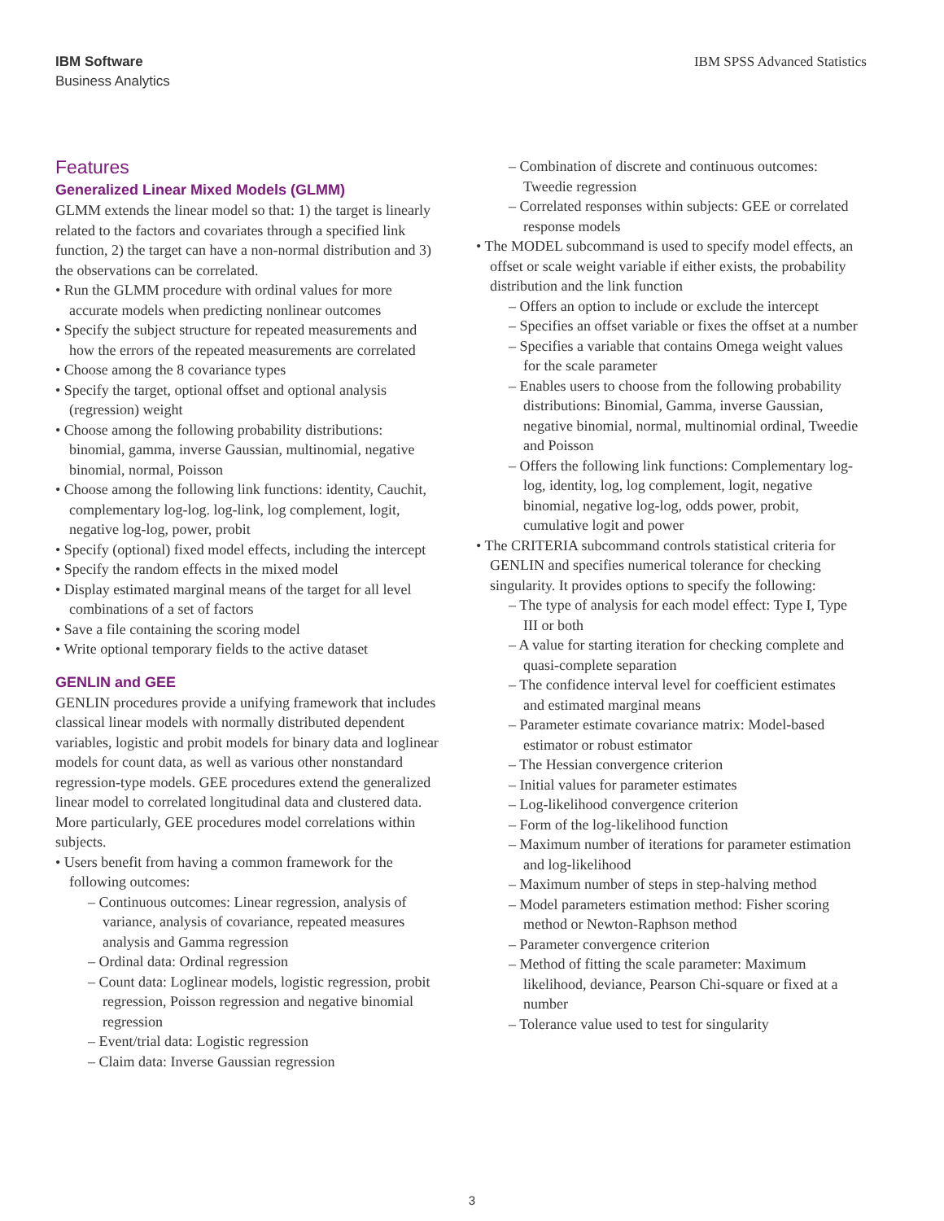IBM Software
Business Analytics
IBM SPSS Advanced Statistics
Features
Generalized Linear Mixed Models (GLMM)
GLMM extends the linear model so that: 1) the target is linearly related to the factors and covariates through a specified link function, 2) the target can have a non-normal distribution and 3) the observations can be correlated.
• Run the GLMM procedure with ordinal values for more accurate models when predicting nonlinear outcomes
• Specify the subject structure for repeated measurements and how the errors of the repeated measurements are correlated
• Choose among the 8 covariance types
• Specify the target, optional offset and optional analysis (regression) weight
• Choose among the following probability distributions: binomial, gamma, inverse Gaussian, multinomial, negative binomial, normal, Poisson
• Choose among the following link functions: identity, Cauchit, complementary log-log. log-link, log complement, logit, negative log-log, power, probit
• Specify (optional) fixed model effects, including the intercept
• Specify the random effects in the mixed model
• Display estimated marginal means of the target for all level combinations of a set of factors
• Save a file containing the scoring model
• Write optional temporary fields to the active dataset
GENLIN and GEE
GENLIN procedures provide a unifying framework that includes classical linear models with normally distributed dependent variables, logistic and probit models for binary data and loglinear models for count data, as well as various other nonstandard regression-type models. GEE procedures extend the generalized linear model to correlated longitudinal data and clustered data. More particularly, GEE procedures model correlations within subjects.
• Users benefit from having a common framework for the following outcomes:
– Continuous outcomes: Linear regression, analysis of variance, analysis of covariance, repeated measures analysis and Gamma regression
– Ordinal data: Ordinal regression
– Count data: Loglinear models, logistic regression, probit regression, Poisson regression and negative binomial regression
– Event/trial data: Logistic regression
– Claim data: Inverse Gaussian regression
– Combination of discrete and continuous outcomes: Tweedie regression
– Correlated responses within subjects: GEE or correlated response models
• The MODEL subcommand is used to specify model effects, an offset or scale weight variable if either exists, the probability distribution and the link function
– Offers an option to include or exclude the intercept
– Specifies an offset variable or fixes the offset at a number
– Specifies a variable that contains Omega weight values for the scale parameter
– Enables users to choose from the following probability distributions: Binomial, Gamma, inverse Gaussian, negative binomial, normal, multinomial ordinal, Tweedie and Poisson
– Offers the following link functions: Complementary log-log, identity, log, log complement, logit, negative binomial, negative log-log, odds power, probit, cumulative logit and power
• The CRITERIA subcommand controls statistical criteria for GENLIN and specifies numerical tolerance for checking singularity. It provides options to specify the following:
– The type of analysis for each model effect: Type I, Type III or both
– A value for starting iteration for checking complete and quasi-complete separation
– The confidence interval level for coefficient estimates and estimated marginal means
– Parameter estimate covariance matrix: Model-based estimator or robust estimator
– The Hessian convergence criterion
– Initial values for parameter estimates
– Log-likelihood convergence criterion
– Form of the log-likelihood function
– Maximum number of iterations for parameter estimation and log-likelihood
– Maximum number of steps in step-halving method
– Model parameters estimation method: Fisher scoring method or Newton-Raphson method
– Parameter convergence criterion
– Method of fitting the scale parameter: Maximum likelihood, deviance, Pearson Chi-square or fixed at a number
– Tolerance value used to test for singularity
3